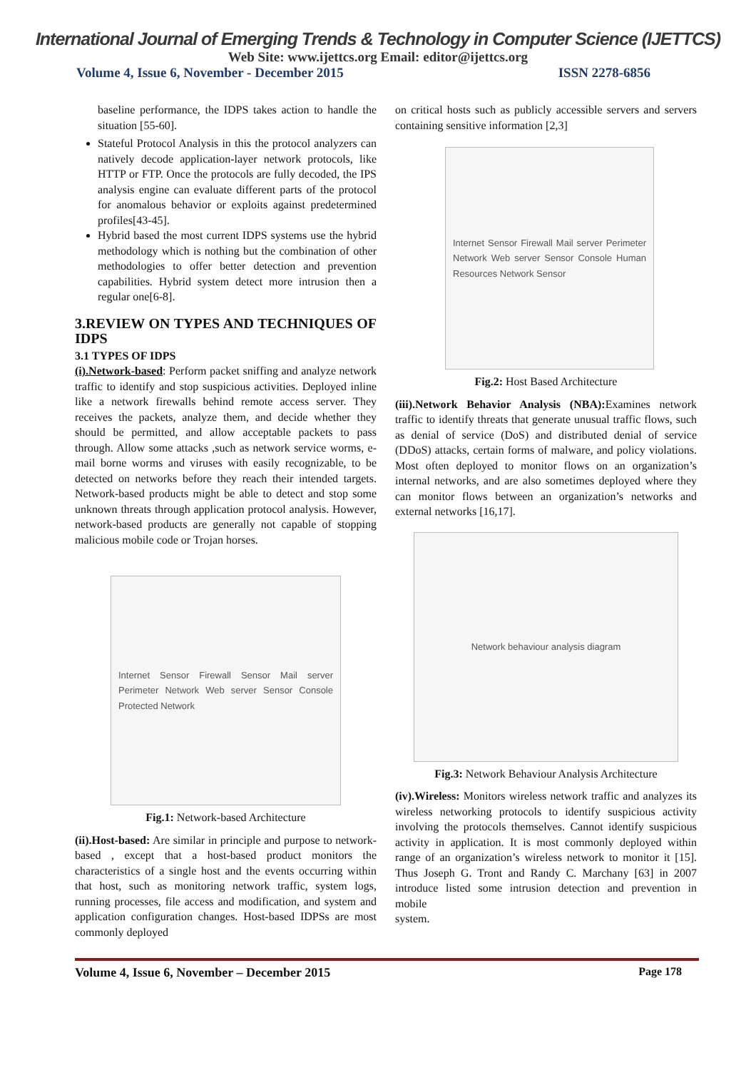International Journal of Emerging Trends & Technology in Computer Science (IJETTCS)
Web Site: www.ijettcs.org Email: editor@ijettcs.org
Volume 4, Issue 6, November - December 2015 ISSN 2278-6856
baseline performance, the IDPS takes action to handle the situation [55-60].
Stateful Protocol Analysis in this the protocol analyzers can natively decode application-layer network protocols, like HTTP or FTP. Once the protocols are fully decoded, the IPS analysis engine can evaluate different parts of the protocol for anomalous behavior or exploits against predetermined profiles[43-45].
Hybrid based the most current IDPS systems use the hybrid methodology which is nothing but the combination of other methodologies to offer better detection and prevention capabilities. Hybrid system detect more intrusion then a regular one[6-8].
3.REVIEW ON TYPES AND TECHNIQUES OF IDPS
3.1 TYPES OF IDPS
(i).Network-based: Perform packet sniffing and analyze network traffic to identify and stop suspicious activities. Deployed inline like a network firewalls behind remote access server. They receives the packets, analyze them, and decide whether they should be permitted, and allow acceptable packets to pass through. Allow some attacks ,such as network service worms, e-mail borne worms and viruses with easily recognizable, to be detected on networks before they reach their intended targets. Network-based products might be able to detect and stop some unknown threats through application protocol analysis. However, network-based products are generally not capable of stopping malicious mobile code or Trojan horses.
Internet Sensor Firewall Sensor Mail server Perimeter Network Web server Sensor Console Protected Network
Fig.1: Network-based Architecture
(ii).Host-based: Are similar in principle and purpose to network-based , except that a host-based product monitors the characteristics of a single host and the events occurring within that host, such as monitoring network traffic, system logs, running processes, file access and modification, and system and application configuration changes. Host-based IDPSs are most commonly deployed
on critical hosts such as publicly accessible servers and servers containing sensitive information [2,3]
Internet Sensor Firewall Mail server Perimeter Network Web server Sensor Console Human Resources Network Sensor
Fig.2: Host Based Architecture
(iii).Network Behavior Analysis (NBA): Examines network traffic to identify threats that generate unusual traffic flows, such as denial of service (DoS) and distributed denial of service (DDoS) attacks, certain forms of malware, and policy violations. Most often deployed to monitor flows on an organization’s internal networks, and are also sometimes deployed where they can monitor flows between an organization’s networks and external networks [16,17].
Network behaviour analysis diagram
Fig.3: Network Behaviour Analysis Architecture
(iv).Wireless: Monitors wireless network traffic and analyzes its wireless networking protocols to identify suspicious activity involving the protocols themselves. Cannot identify suspicious activity in application. It is most commonly deployed within range of an organization’s wireless network to monitor it [15]. Thus Joseph G. Tront and Randy C. Marchany [63] in 2007 introduce listed some intrusion detection and prevention in mobile
system.
Volume 4, Issue 6, November – December 2015 Page 178